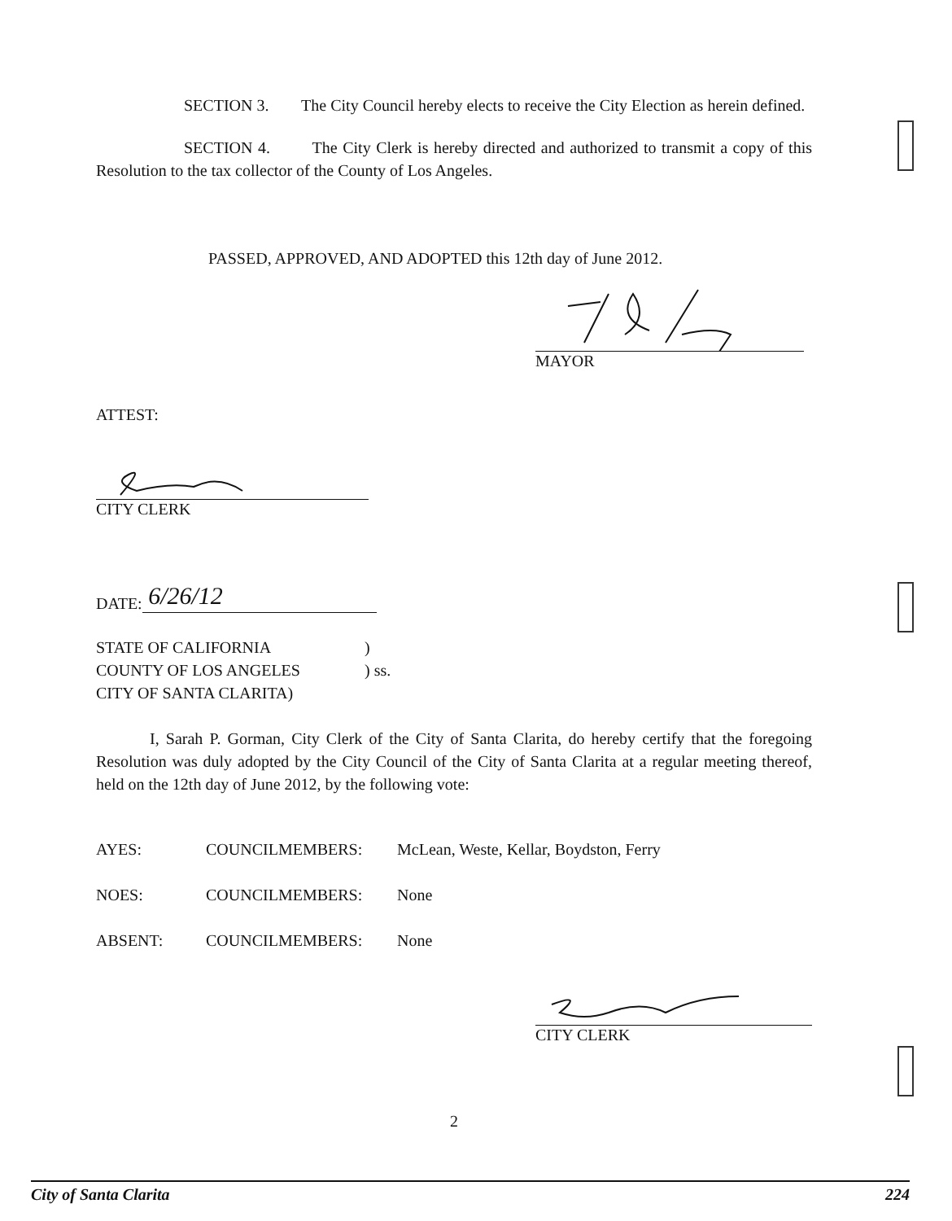SECTION 3. The City Council hereby elects to receive the City Election as herein defined.
SECTION 4. The City Clerk is hereby directed and authorized to transmit a copy of this Resolution to the tax collector of the County of Los Angeles.
PASSED, APPROVED, AND ADOPTED this 12th day of June 2012.
MAYOR
ATTEST:
CITY CLERK
DATE:
6/26/12
STATE OF CALIFORNIA)
COUNTY OF LOS ANGELES) ss.
CITY OF SANTA CLARITA)
I, Sarah P. Gorman, City Clerk of the City of Santa Clarita, do hereby certify that the foregoing Resolution was duly adopted by the City Council of the City of Santa Clarita at a regular meeting thereof, held on the 12th day of June 2012, by the following vote:
AYES: COUNCILMEMBERS: McLean, Weste, Kellar, Boydston, Ferry
NOES: COUNCILMEMBERS: None
ABSENT: COUNCILMEMBERS: None
CITY CLERK
2
City of Santa Clarita 224